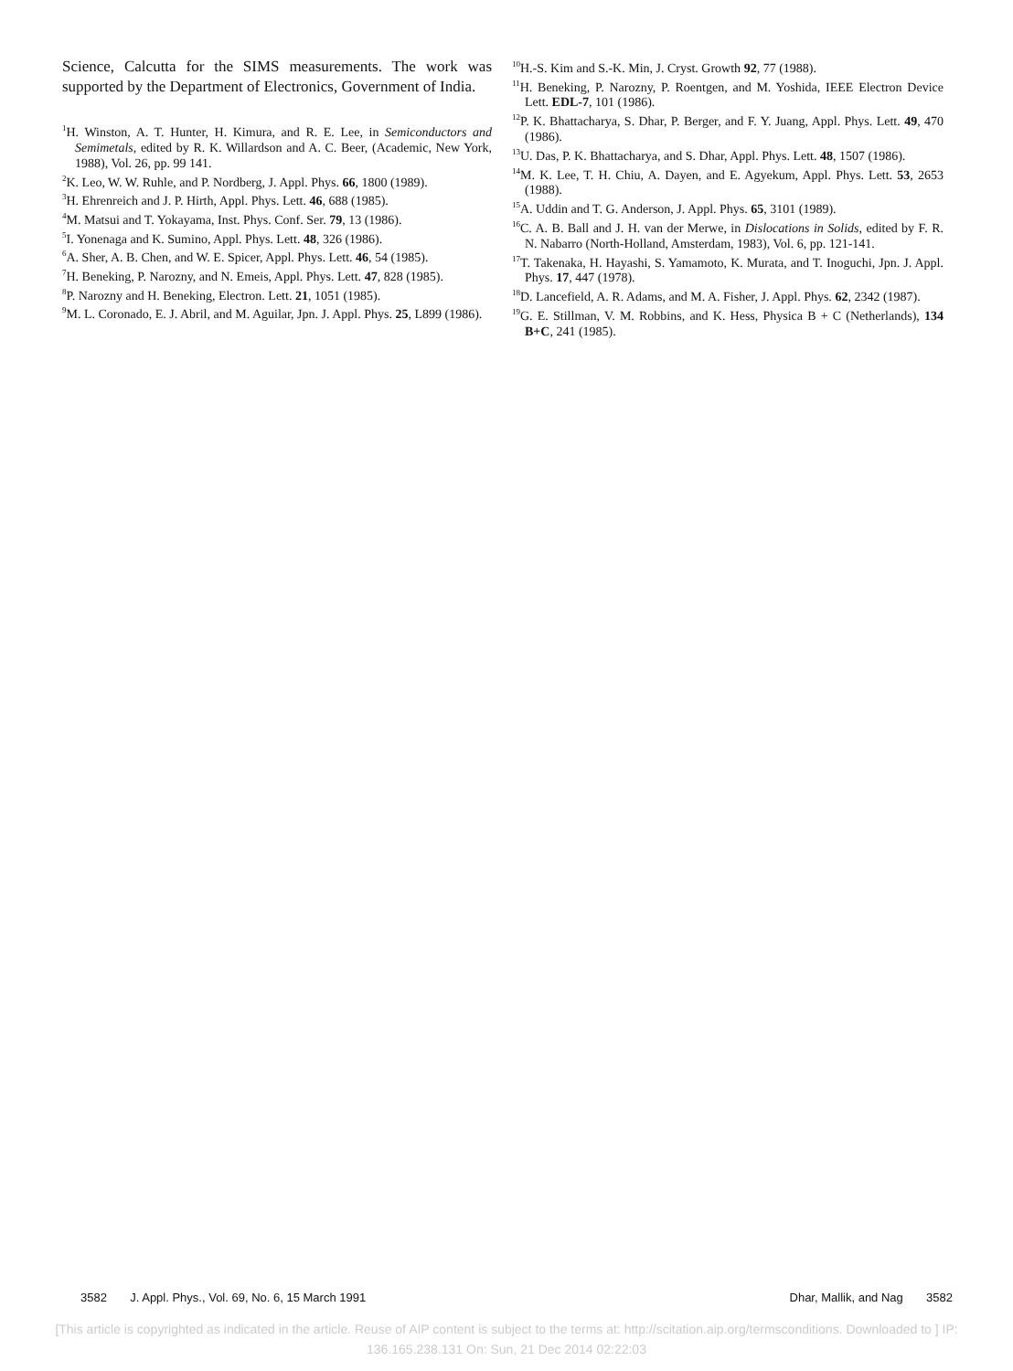Science, Calcutta for the SIMS measurements. The work was supported by the Department of Electronics, Government of India.
<sup>1</sup>H. Winston, A. T. Hunter, H. Kimura, and R. E. Lee, in Semiconductors and Semimetals, edited by R. K. Willardson and A. C. Beer, (Academic, New York, 1988), Vol. 26, pp. 99 141.
<sup>2</sup> K. Leo, W. W. Ruhle, and P. Nordberg, J. Appl. Phys. 66, 1800 (1989).
<sup>3</sup>H. Ehrenreich and J. P. Hirth, Appl. Phys. Lett. 46, 688 (1985).
<sup>4</sup> M. Matsui and T. Yokayama, Inst. Phys. Conf. Ser. 79, 13 (1986).
<sup>5</sup> I. Yonenaga and K. Sumino, Appl. Phys. Lett. 48, 326 (1986).
<sup>6</sup> A. Sher, A. B. Chen, and W. E. Spicer, Appl. Phys. Lett. 46, 54 (1985).
<sup>7</sup>H. Beneking, P. Narozny, and N. Emeis, Appl. Phys. Lett. 47, 828 (1985).
<sup>8</sup> P. Narozny and H. Beneking, Electron. Lett. 21, 1051 (1985).
<sup>9</sup> M. L. Coronado, E. J. Abril, and M. Aguilar, Jpn. J. Appl. Phys. 25, L899 (1986).
<sup>10</sup>H.-S. Kim and S.-K. Min, J. Cryst. Growth 92, 77 (1988).
<sup>11</sup>H. Beneking, P. Narozny, P. Roentgen, and M. Yoshida, IEEE Electron Device Lett. EDL-7, 101 (1986).
<sup>12</sup> P. K. Bhattacharya, S. Dhar, P. Berger, and F. Y. Juang, Appl. Phys. Lett. 49, 470 (1986).
<sup>13</sup> U. Das, P. K. Bhattacharya, and S. Dhar, Appl. Phys. Lett. 48, 1507 (1986).
<sup>14</sup> M. K. Lee, T. H. Chiu, A. Dayen, and E. Agyekum, Appl. Phys. Lett. 53, 2653 (1988).
<sup>15</sup> A. Uddin and T. G. Anderson, J. Appl. Phys. 65, 3101 (1989).
<sup>16</sup>C. A. B. Ball and J. H. van der Merwe, in Dislocations in Solids, edited by F. R. N. Nabarro (North-Holland, Amsterdam, 1983), Vol. 6, pp. 121-141.
<sup>17</sup> T. Takenaka, H. Hayashi, S. Yamamoto, K. Murata, and T. Inoguchi, Jpn. J. Appl. Phys. 17, 447 (1978).
<sup>18</sup> D. Lancefield, A. R. Adams, and M. A. Fisher, J. Appl. Phys. 62, 2342 (1987).
<sup>19</sup> G. E. Stillman, V. M. Robbins, and K. Hess, Physica B + C (Netherlands), 134 B+C, 241 (1985).
3582 J. Appl. Phys., Vol. 69, No. 6, 15 March 1991 Dhar, Mallik, and Nag 3582
[This article is copyrighted as indicated in the article. Reuse of AIP content is subject to the terms at: http://scitation.aip.org/termsconditions. Downloaded to ] IP:
136.165.238.131 On: Sun, 21 Dec 2014 02:22:03